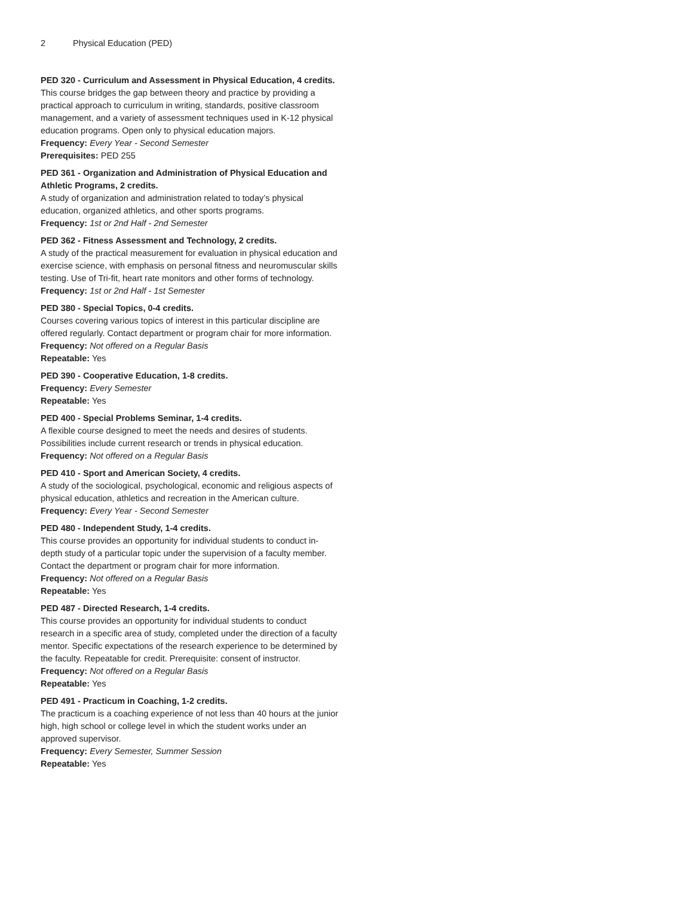2 Physical Education (PED)
PED 320 - Curriculum and Assessment in Physical Education, 4 credits.
This course bridges the gap between theory and practice by providing a practical approach to curriculum in writing, standards, positive classroom management, and a variety of assessment techniques used in K-12 physical education programs. Open only to physical education majors.
Frequency: Every Year - Second Semester
Prerequisites: PED 255
PED 361 - Organization and Administration of Physical Education and Athletic Programs, 2 credits.
A study of organization and administration related to today’s physical education, organized athletics, and other sports programs.
Frequency: 1st or 2nd Half - 2nd Semester
PED 362 - Fitness Assessment and Technology, 2 credits.
A study of the practical measurement for evaluation in physical education and exercise science, with emphasis on personal fitness and neuromuscular skills testing. Use of Tri-fit, heart rate monitors and other forms of technology.
Frequency: 1st or 2nd Half - 1st Semester
PED 380 - Special Topics, 0-4 credits.
Courses covering various topics of interest in this particular discipline are offered regularly. Contact department or program chair for more information.
Frequency: Not offered on a Regular Basis
Repeatable: Yes
PED 390 - Cooperative Education, 1-8 credits.
Frequency: Every Semester
Repeatable: Yes
PED 400 - Special Problems Seminar, 1-4 credits.
A flexible course designed to meet the needs and desires of students. Possibilities include current research or trends in physical education.
Frequency: Not offered on a Regular Basis
PED 410 - Sport and American Society, 4 credits.
A study of the sociological, psychological, economic and religious aspects of physical education, athletics and recreation in the American culture.
Frequency: Every Year - Second Semester
PED 480 - Independent Study, 1-4 credits.
This course provides an opportunity for individual students to conduct in-depth study of a particular topic under the supervision of a faculty member. Contact the department or program chair for more information.
Frequency: Not offered on a Regular Basis
Repeatable: Yes
PED 487 - Directed Research, 1-4 credits.
This course provides an opportunity for individual students to conduct research in a specific area of study, completed under the direction of a faculty mentor. Specific expectations of the research experience to be determined by the faculty. Repeatable for credit. Prerequisite: consent of instructor.
Frequency: Not offered on a Regular Basis
Repeatable: Yes
PED 491 - Practicum in Coaching, 1-2 credits.
The practicum is a coaching experience of not less than 40 hours at the junior high, high school or college level in which the student works under an approved supervisor.
Frequency: Every Semester, Summer Session
Repeatable: Yes